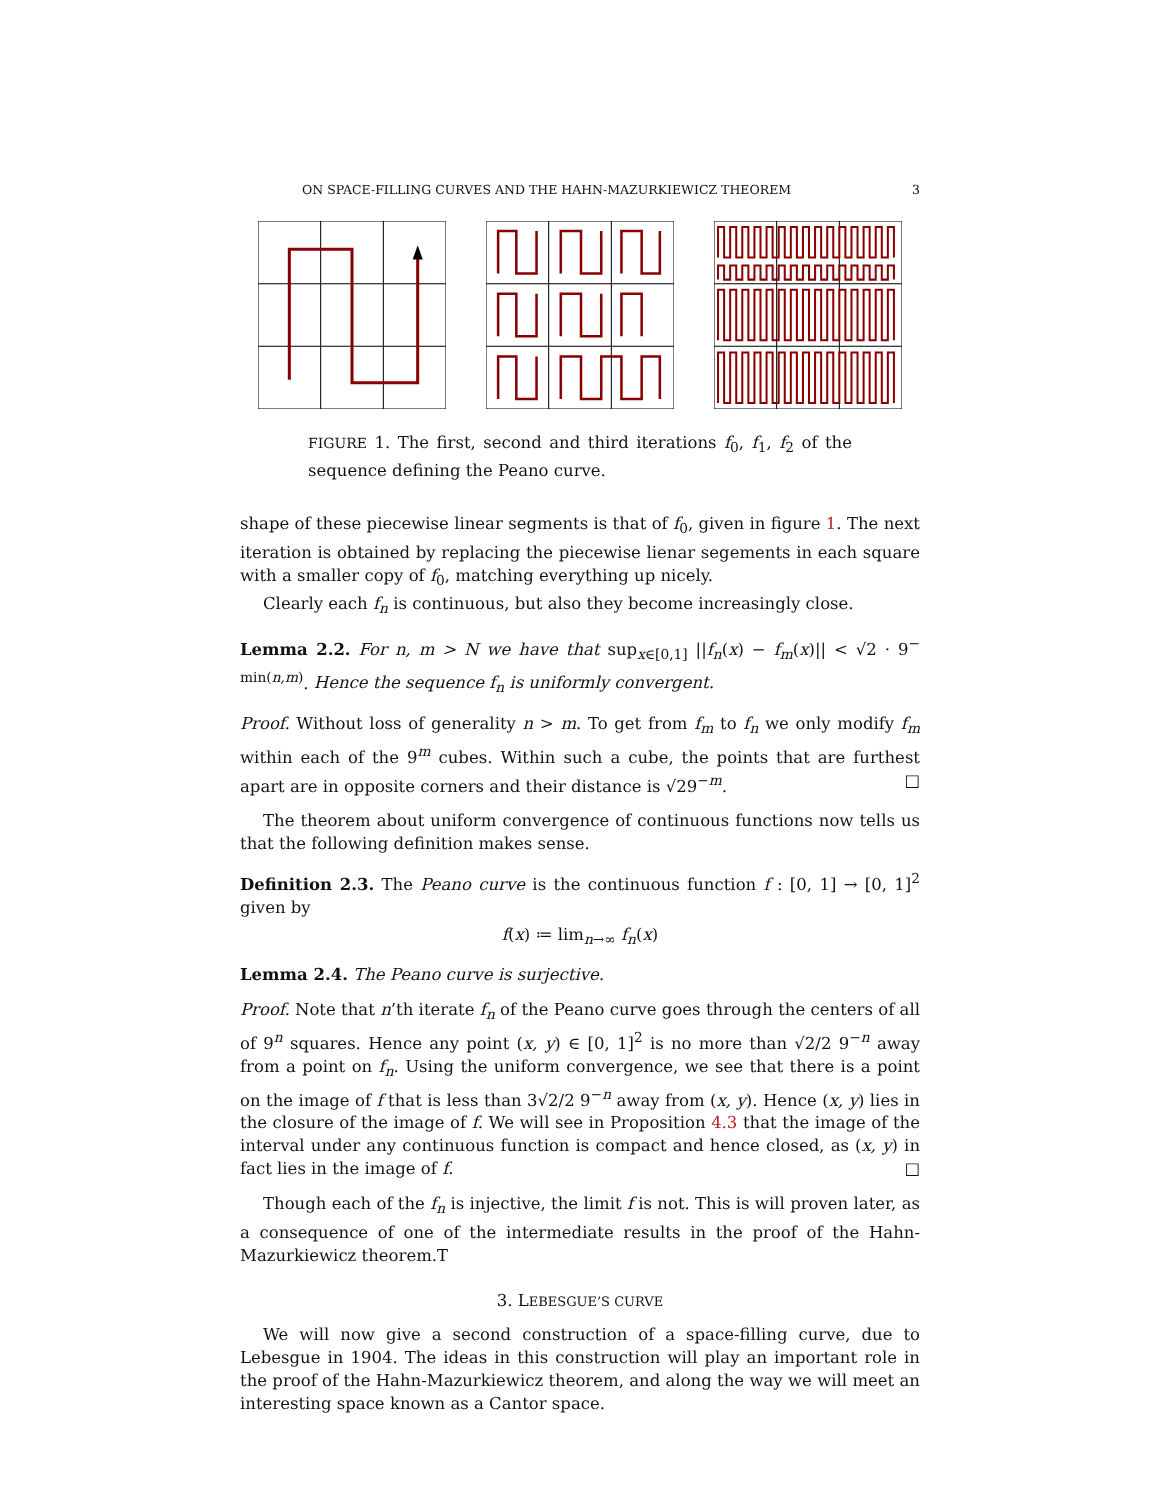ON SPACE-FILLING CURVES AND THE HAHN-MAZURKIEWICZ THEOREM 3
FIGURE 1. The first, second and third iterations f<sub>0</sub>, f<sub>1</sub>, f<sub>2</sub> of the sequence defining the Peano curve.
shape of these piecewise linear segments is that of f<sub>0</sub>, given in figure 1. The next iteration is obtained by replacing the piecewise lienar segements in each square with a smaller copy of f<sub>0</sub>, matching everything up nicely.
Clearly each f<sub>n</sub> is continuous, but also they become increasingly close.
Lemma 2.2. For n, m > N we have that sup<sub>x∈[0,1]</sub> ||f<sub>n</sub>(x) − f<sub>m</sub>(x)|| < √2 · 9<sup>− min(n,m)</sup>. Hence the sequence f<sub>n</sub> is uniformly convergent.
Proof. Without loss of generality n > m. To get from f<sub>m</sub> to f<sub>n</sub> we only modify f<sub>m</sub> within each of the 9<sup>m</sup> cubes. Within such a cube, the points that are furthest apart are in opposite corners and their distance is √29<sup>−m</sup>. □
The theorem about uniform convergence of continuous functions now tells us that the following definition makes sense.
Definition 2.3. The Peano curve is the continuous function f : [0, 1] → [0, 1]<sup>2</sup> given by
f(x) ≔ lim<sub>n→∞</sub> f<sub>n</sub>(x)
Lemma 2.4. The Peano curve is surjective.
Proof. Note that n’th iterate f<sub>n</sub> of the Peano curve goes through the centers of all of 9<sup>n</sup> squares. Hence any point (x, y) ∈ [0, 1]<sup>2</sup> is no more than √2/2 9<sup>−n</sup> away from a point on f<sub>n</sub>. Using the uniform convergence, we see that there is a point on the image of f that is less than 3√2/2 9<sup>−n</sup> away from (x, y). Hence (x, y) lies in the closure of the image of f. We will see in Proposition 4.3 that the image of the interval under any continuous function is compact and hence closed, as (x, y) in fact lies in the image of f. □
Though each of the f<sub>n</sub> is injective, the limit f is not. This is will proven later, as a consequence of one of the intermediate results in the proof of the Hahn-Mazurkiewicz theorem.T
3. LEBESGUE’S CURVE
We will now give a second construction of a space-filling curve, due to Lebesgue in 1904. The ideas in this construction will play an important role in the proof of the Hahn-Mazurkiewicz theorem, and along the way we will meet an interesting space known as a Cantor space.